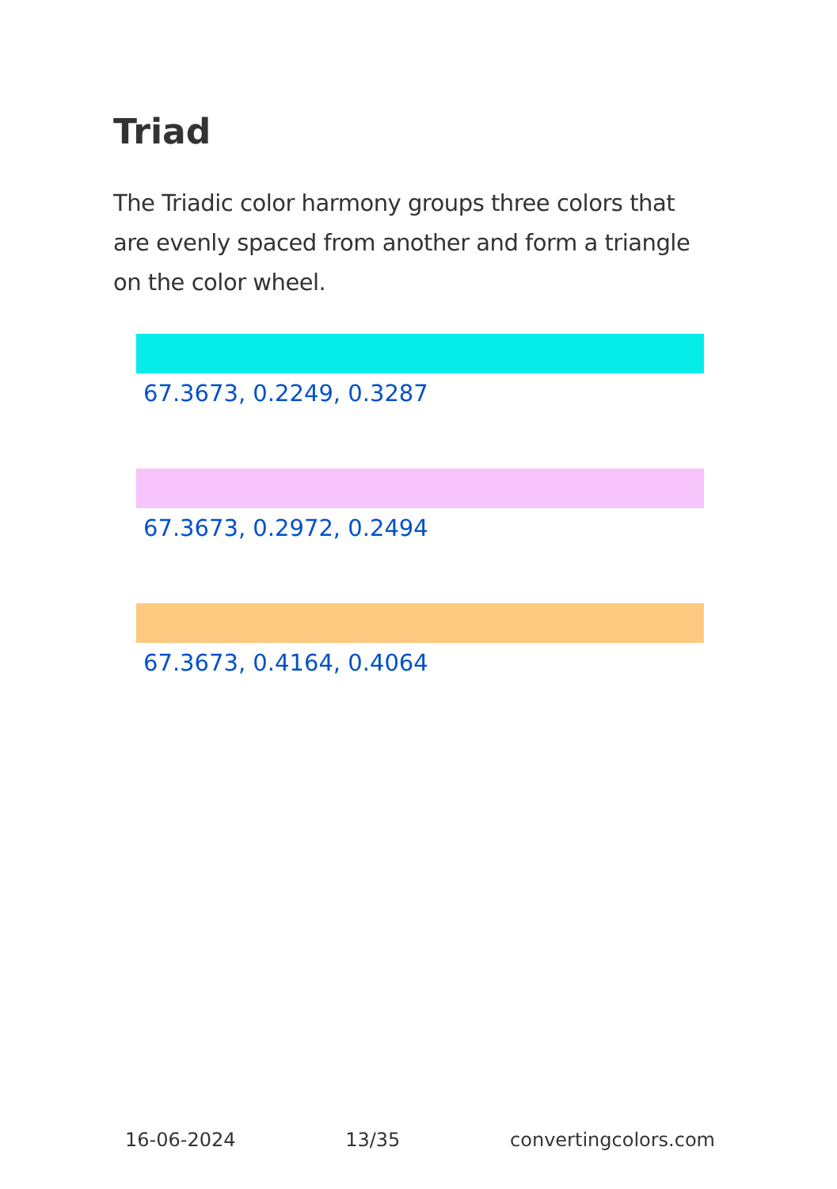Triad
The Triadic color harmony groups three colors that are evenly spaced from another and form a triangle on the color wheel.
67.3673, 0.2249, 0.3287
67.3673, 0.2972, 0.2494
67.3673, 0.4164, 0.4064
16-06-2024 13/35 convertingcolors.com